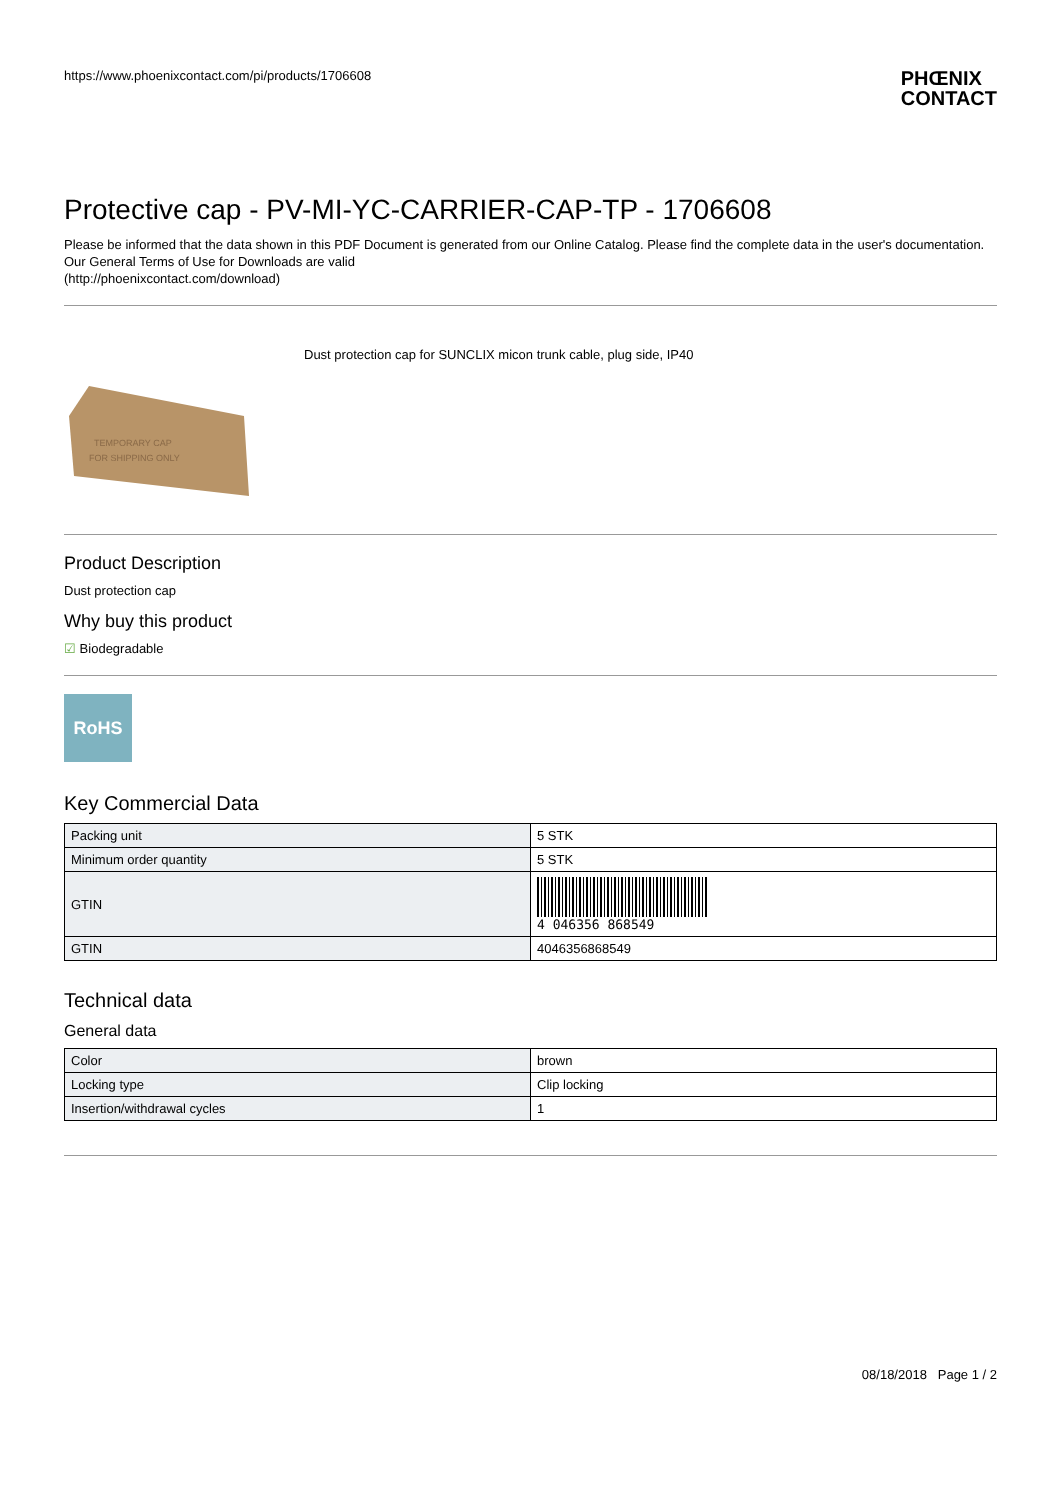https://www.phoenixcontact.com/pi/products/1706608 PHŒNIX
CONTACT
Protective cap - PV-MI-YC-CARRIER-CAP-TP - 1706608
Please be informed that the data shown in this PDF Document is generated from our Online Catalog. Please find the complete data in the user's documentation. Our General Terms of Use for Downloads are valid
(http://phoenixcontact.com/download)
TEMPORARY CAP
FOR SHIPPING ONLY
Dust protection cap for SUNCLIX micon trunk cable, plug side, IP40
Product Description
Dust protection cap
Why buy this product
☑ Biodegradable
RoHS
Key Commercial Data
| Packing unit | 5 STK |
| Minimum order quantity | 5 STK |
| GTIN | 4 046356 868549 |
| GTIN | 4046356868549 |
Technical data
General data
| Color | brown |
| Locking type | Clip locking |
| Insertion/withdrawal cycles | 1 |
08/18/2018 Page 1 / 2